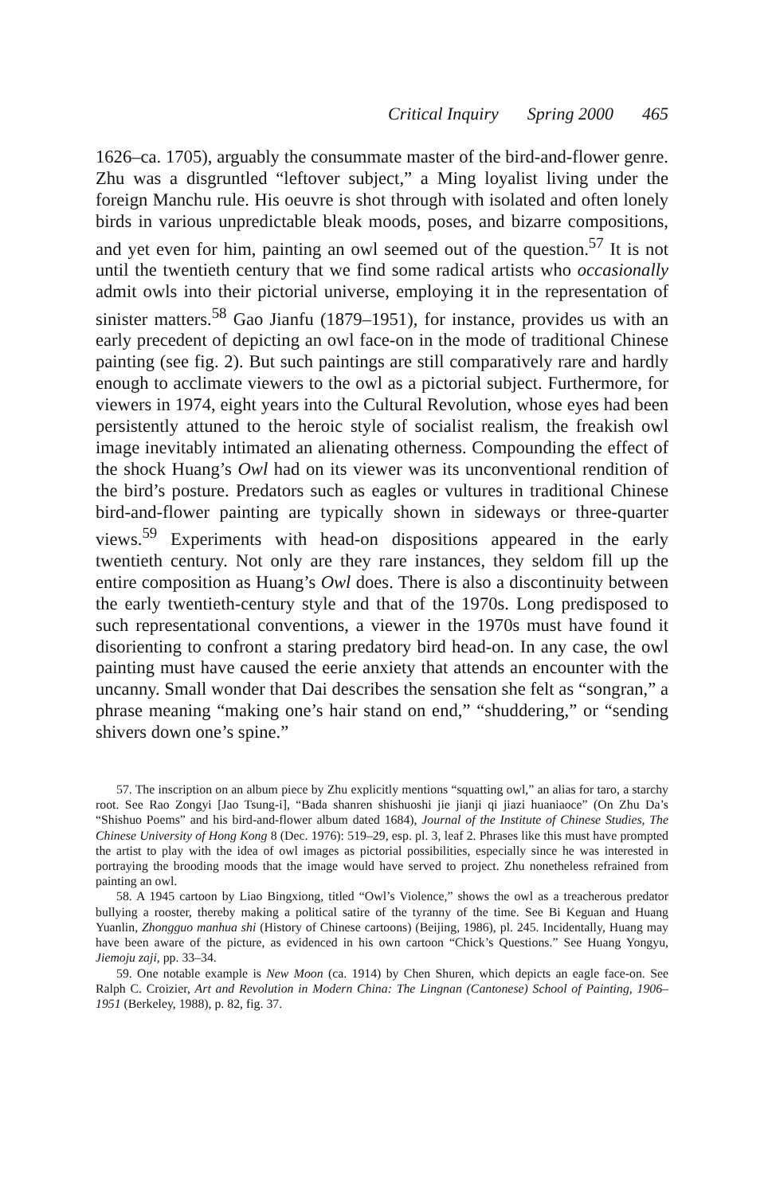Critical Inquiry Spring 2000 465
1626–ca. 1705), arguably the consummate master of the bird-and-flower genre. Zhu was a disgruntled “leftover subject,” a Ming loyalist living under the foreign Manchu rule. His oeuvre is shot through with isolated and often lonely birds in various unpredictable bleak moods, poses, and bizarre compositions, and yet even for him, painting an owl seemed out of the question.<sup>57</sup> It is not until the twentieth century that we find some radical artists who occasionally admit owls into their pictorial universe, employing it in the representation of sinister matters.<sup>58</sup> Gao Jianfu (1879–1951), for instance, provides us with an early precedent of depicting an owl face-on in the mode of traditional Chinese painting (see fig. 2). But such paintings are still comparatively rare and hardly enough to acclimate viewers to the owl as a pictorial subject. Furthermore, for viewers in 1974, eight years into the Cultural Revolution, whose eyes had been persistently attuned to the heroic style of socialist realism, the freakish owl image inevitably intimated an alienating otherness. Compounding the effect of the shock Huang’s Owl had on its viewer was its unconventional rendition of the bird’s posture. Predators such as eagles or vultures in traditional Chinese bird-and-flower painting are typically shown in sideways or three-quarter views.<sup>59</sup> Experiments with head-on dispositions appeared in the early twentieth century. Not only are they rare instances, they seldom fill up the entire composition as Huang’s Owl does. There is also a discontinuity between the early twentieth-century style and that of the 1970s. Long predisposed to such representational conventions, a viewer in the 1970s must have found it disorienting to confront a staring predatory bird head-on. In any case, the owl painting must have caused the eerie anxiety that attends an encounter with the uncanny. Small wonder that Dai describes the sensation she felt as “songran,” a phrase meaning “making one’s hair stand on end,” “shuddering,” or “sending shivers down one’s spine.”
57. The inscription on an album piece by Zhu explicitly mentions “squatting owl,” an alias for taro, a starchy root. See Rao Zongyi [Jao Tsung-i], “Bada shanren shishuoshi jie jianji qi jiazi huaniaoce” (On Zhu Da’s “Shishuo Poems” and his bird-and-flower album dated 1684), Journal of the Institute of Chinese Studies, The Chinese University of Hong Kong 8 (Dec. 1976): 519–29, esp. pl. 3, leaf 2. Phrases like this must have prompted the artist to play with the idea of owl images as pictorial possibilities, especially since he was interested in portraying the brooding moods that the image would have served to project. Zhu nonetheless refrained from painting an owl.
58. A 1945 cartoon by Liao Bingxiong, titled “Owl’s Violence,” shows the owl as a treacherous predator bullying a rooster, thereby making a political satire of the tyranny of the time. See Bi Keguan and Huang Yuanlin, Zhongguo manhua shi (History of Chinese cartoons) (Beijing, 1986), pl. 245. Incidentally, Huang may have been aware of the picture, as evidenced in his own cartoon “Chick’s Questions.” See Huang Yongyu, Jiemoju zaji, pp. 33–34.
59. One notable example is New Moon (ca. 1914) by Chen Shuren, which depicts an eagle face-on. See Ralph C. Croizier, Art and Revolution in Modern China: The Lingnan (Cantonese) School of Painting, 1906–1951 (Berkeley, 1988), p. 82, fig. 37.